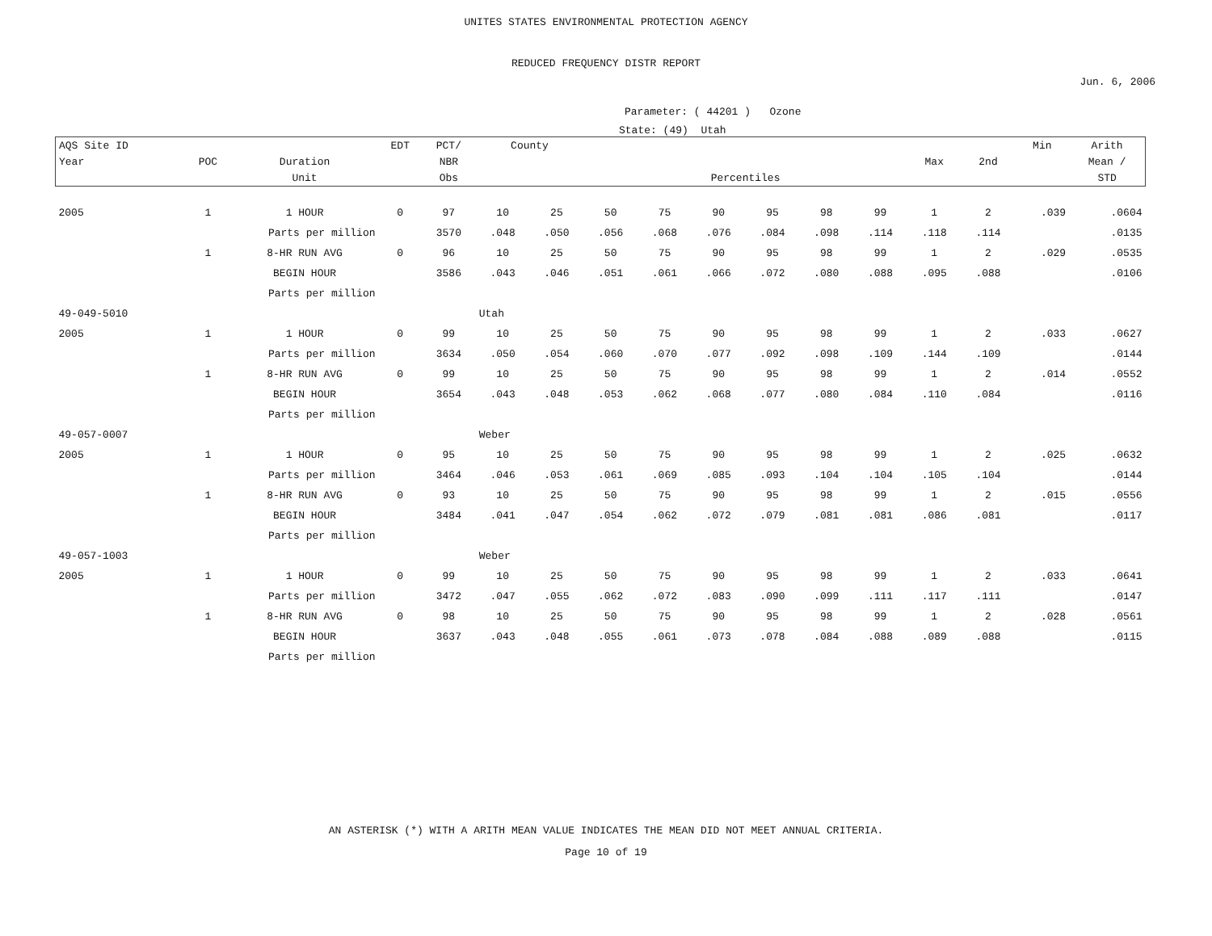UNITES STATES ENVIRONMENTAL PROTECTION AGENCY
REDUCED FREQUENCY DISTR REPORT
Jun. 6, 2006
Parameter: ( 44201 ) Ozone
State: (49) Utah
| AQS Site ID | | | EDT | PCT/ | County | | | | | | | | | | Min | Arith |
| --- | --- | --- | --- | --- | --- | --- | --- | --- | --- | --- | --- | --- | --- | --- | --- | --- |
| Year | POC | Duration | | NBR | | | | | | | | | Max | 2nd | | Mean / |
| | | Unit | | Obs | Percentiles | | | | | | | | | | | STD |
| 2005 | 1 | 1 HOUR | 0 | 97 | 10 | 25 | 50 | 75 | 90 | 95 | 98 | 99 | 1 | 2 | .039 | .0604 |
| | Parts per million | | | 3570 | .048 | .050 | .056 | .068 | .076 | .084 | .098 | .114 | .118 | .114 | | .0135 |
| | 1 | 8-HR RUN AVG | 0 | 96 | 10 | 25 | 50 | 75 | 90 | 95 | 98 | 99 | 1 | 2 | .029 | .0535 |
| | | BEGIN HOUR | | 3586 | .043 | .046 | .051 | .061 | .066 | .072 | .080 | .088 | .095 | .088 | | .0106 |
| | Parts per million | | | | | | | | | | | | | | | |
| 49-049-5010 | | | | | Utah | | | | | | | | | | | |
| 2005 | 1 | 1 HOUR | 0 | 99 | 10 | 25 | 50 | 75 | 90 | 95 | 98 | 99 | 1 | 2 | .033 | .0627 |
| | Parts per million | | | 3634 | .050 | .054 | .060 | .070 | .077 | .092 | .098 | .109 | .144 | .109 | | .0144 |
| | 1 | 8-HR RUN AVG | 0 | 99 | 10 | 25 | 50 | 75 | 90 | 95 | 98 | 99 | 1 | 2 | .014 | .0552 |
| | | BEGIN HOUR | | 3654 | .043 | .048 | .053 | .062 | .068 | .077 | .080 | .084 | .110 | .084 | | .0116 |
| | Parts per million | | | | | | | | | | | | | | | |
| 49-057-0007 | | | | | Weber | | | | | | | | | | | |
| 2005 | 1 | 1 HOUR | 0 | 95 | 10 | 25 | 50 | 75 | 90 | 95 | 98 | 99 | 1 | 2 | .025 | .0632 |
| | Parts per million | | | 3464 | .046 | .053 | .061 | .069 | .085 | .093 | .104 | .104 | .105 | .104 | | .0144 |
| | 1 | 8-HR RUN AVG | 0 | 93 | 10 | 25 | 50 | 75 | 90 | 95 | 98 | 99 | 1 | 2 | .015 | .0556 |
| | | BEGIN HOUR | | 3484 | .041 | .047 | .054 | .062 | .072 | .079 | .081 | .081 | .086 | .081 | | .0117 |
| | Parts per million | | | | | | | | | | | | | | | |
| 49-057-1003 | | | | | Weber | | | | | | | | | | | |
| 2005 | 1 | 1 HOUR | 0 | 99 | 10 | 25 | 50 | 75 | 90 | 95 | 98 | 99 | 1 | 2 | .033 | .0641 |
| | Parts per million | | | 3472 | .047 | .055 | .062 | .072 | .083 | .090 | .099 | .111 | .117 | .111 | | .0147 |
| | 1 | 8-HR RUN AVG | 0 | 98 | 10 | 25 | 50 | 75 | 90 | 95 | 98 | 99 | 1 | 2 | .028 | .0561 |
| | | BEGIN HOUR | | 3637 | .043 | .048 | .055 | .061 | .073 | .078 | .084 | .088 | .089 | .088 | | .0115 |
| | Parts per million | | | | | | | | | | | | | | | |
AN ASTERISK (*) WITH A ARITH MEAN VALUE INDICATES THE MEAN DID NOT MEET ANNUAL CRITERIA.
Page 10 of 19